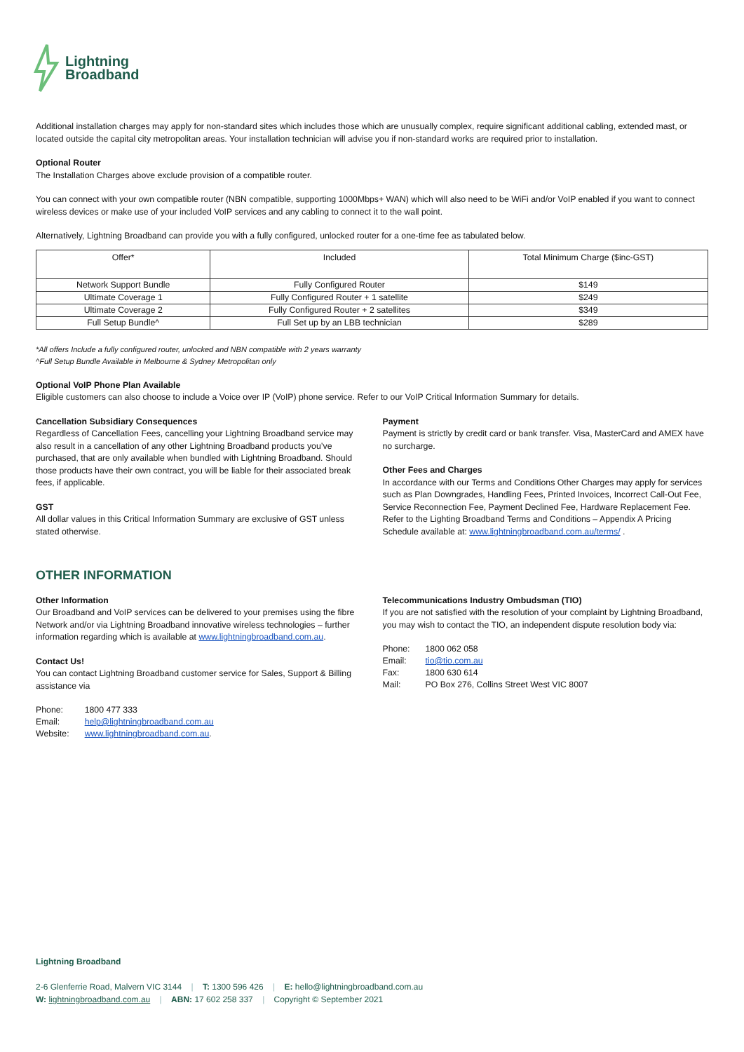Lightning
Broadband
Additional installation charges may apply for non-standard sites which includes those which are unusually complex, require significant additional cabling, extended mast, or located outside the capital city metropolitan areas. Your installation technician will advise you if non-standard works are required prior to installation.
Optional Router
The Installation Charges above exclude provision of a compatible router.
You can connect with your own compatible router (NBN compatible, supporting 1000Mbps+ WAN) which will also need to be WiFi and/or VoIP enabled if you want to connect wireless devices or make use of your included VoIP services and any cabling to connect it to the wall point.
Alternatively, Lightning Broadband can provide you with a fully configured, unlocked router for a one-time fee as tabulated below.
| Offer* | Included | Total Minimum Charge ($inc-GST) |
| --- | --- | --- |
| Network Support Bundle | Fully Configured Router | $149 |
| Ultimate Coverage 1 | Fully Configured Router + 1 satellite | $249 |
| Ultimate Coverage 2 | Fully Configured Router + 2 satellites | $349 |
| Full Setup Bundle^ | Full Set up by an LBB technician | $289 |
*All offers Include a fully configured router, unlocked and NBN compatible with 2 years warranty
^Full Setup Bundle Available in Melbourne & Sydney Metropolitan only
Optional VoIP Phone Plan Available
Eligible customers can also choose to include a Voice over IP (VoIP) phone service. Refer to our VoIP Critical Information Summary for details.
Cancellation Subsidiary Consequences
Regardless of Cancellation Fees, cancelling your Lightning Broadband service may also result in a cancellation of any other Lightning Broadband products you’ve purchased, that are only available when bundled with Lightning Broadband. Should those products have their own contract, you will be liable for their associated break fees, if applicable.
GST
All dollar values in this Critical Information Summary are exclusive of GST unless stated otherwise.
Payment
Payment is strictly by credit card or bank transfer. Visa, MasterCard and AMEX have no surcharge.
Other Fees and Charges
In accordance with our Terms and Conditions Other Charges may apply for services such as Plan Downgrades, Handling Fees, Printed Invoices, Incorrect Call-Out Fee, Service Reconnection Fee, Payment Declined Fee, Hardware Replacement Fee. Refer to the Lighting Broadband Terms and Conditions – Appendix A Pricing Schedule available at: www.lightningbroadband.com.au/terms/ .
OTHER INFORMATION
Other Information
Our Broadband and VoIP services can be delivered to your premises using the fibre Network and/or via Lightning Broadband innovative wireless technologies – further information regarding which is available at www.lightningbroadband.com.au.
Contact Us!
You can contact Lightning Broadband customer service for Sales, Support & Billing assistance via
| Phone: | 1800 477 333 |
| Email: | help@lightningbroadband.com.au |
| Website: | www.lightningbroadband.com.au . |
Telecommunications Industry Ombudsman (TIO)
If you are not satisfied with the resolution of your complaint by Lightning Broadband, you may wish to contact the TIO, an independent dispute resolution body via:
| Phone: | 1800 062 058 |
| Email: | tio@tio.com.au |
| Fax: | 1800 630 614 |
| Mail: | PO Box 276, Collins Street West VIC 8007 |
Lightning Broadband
2-6 Glenferrie Road, Malvern VIC 3144 | T: 1300 596 426 | E: hello@lightningbroadband.com.au
W: lightningbroadband.com.au | ABN: 17 602 258 337 | Copyright © September 2021